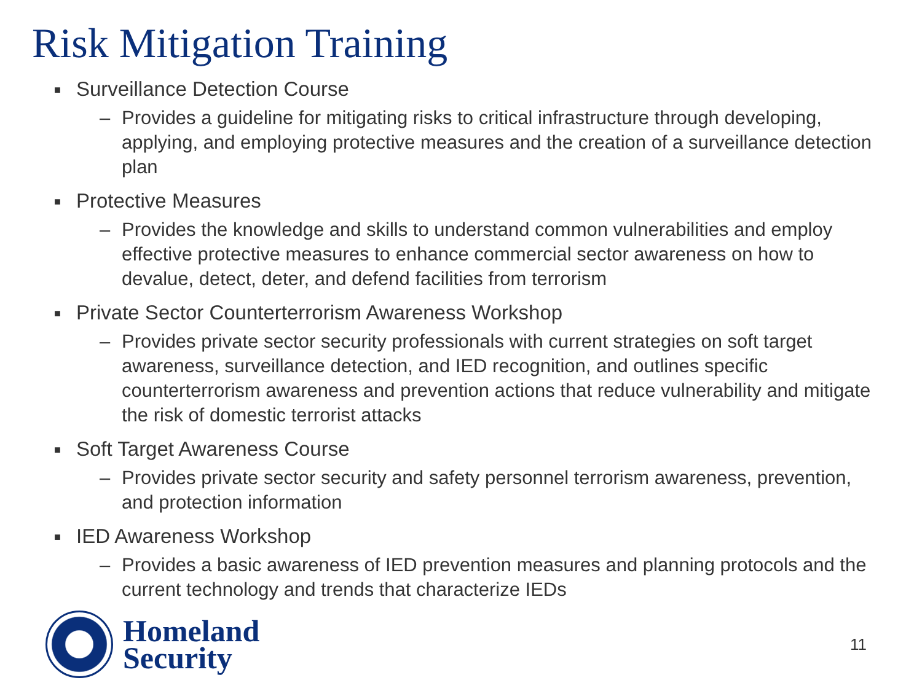Risk Mitigation Training
■ Surveillance Detection Course
– Provides a guideline for mitigating risks to critical infrastructure through developing, applying, and employing protective measures and the creation of a surveillance detection plan
■ Protective Measures
– Provides the knowledge and skills to understand common vulnerabilities and employ effective protective measures to enhance commercial sector awareness on how to devalue, detect, deter, and defend facilities from terrorism
■ Private Sector Counterterrorism Awareness Workshop
– Provides private sector security professionals with current strategies on soft target awareness, surveillance detection, and IED recognition, and outlines specific counterterrorism awareness and prevention actions that reduce vulnerability and mitigate the risk of domestic terrorist attacks
■ Soft Target Awareness Course
– Provides private sector security and safety personnel terrorism awareness, prevention, and protection information
■ IED Awareness Workshop
– Provides a basic awareness of IED prevention measures and planning protocols and the current technology and trends that characterize IEDs
Homeland
Security
11